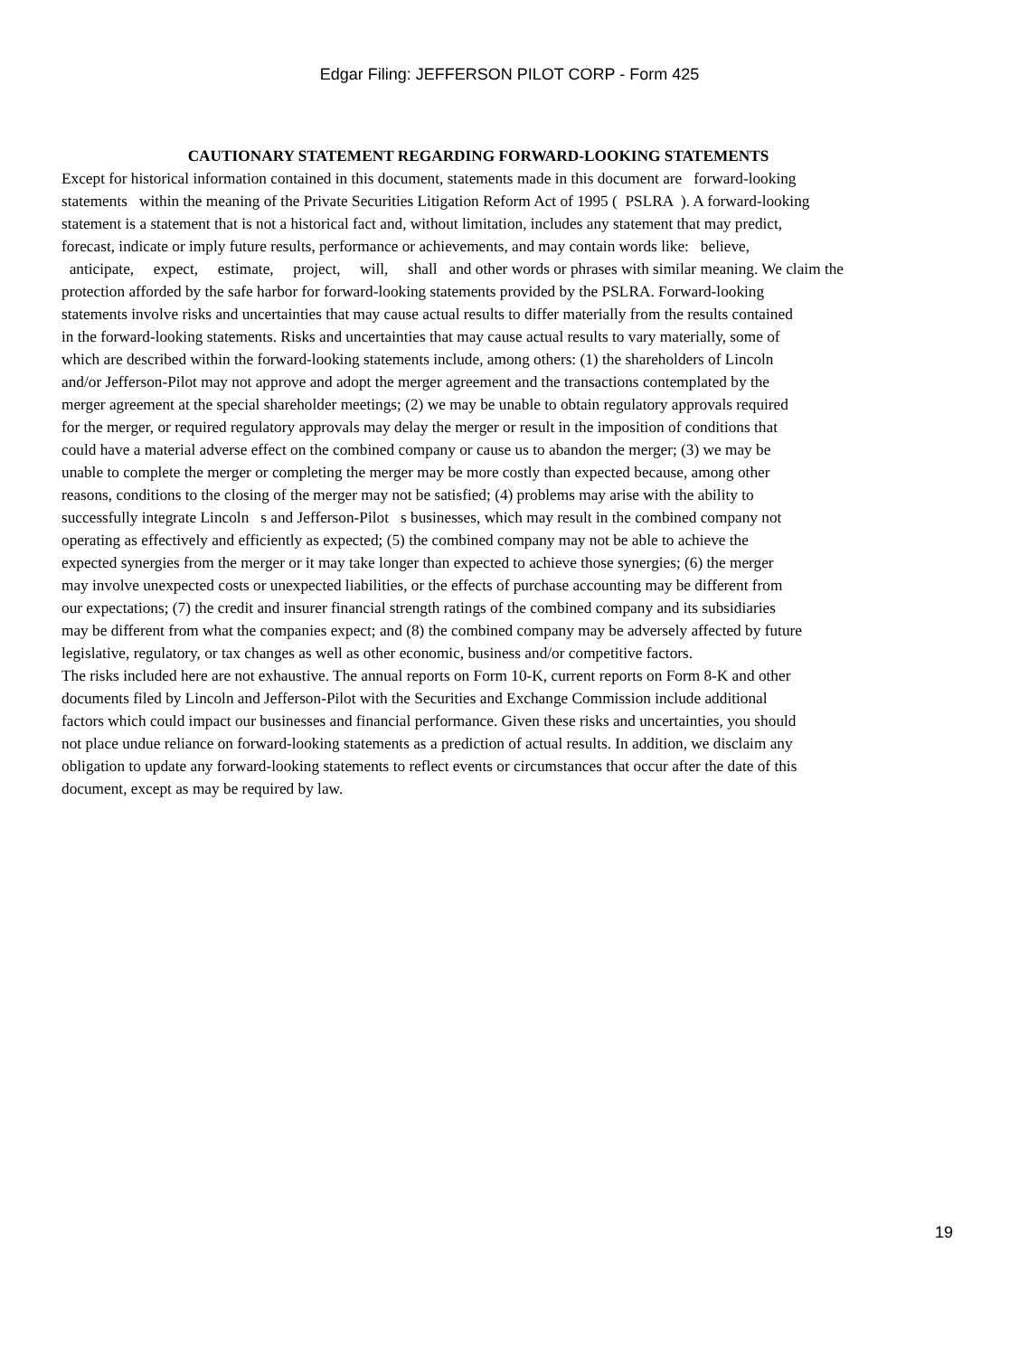Edgar Filing: JEFFERSON PILOT CORP - Form 425
CAUTIONARY STATEMENT REGARDING FORWARD-LOOKING STATEMENTS
Except for historical information contained in this document, statements made in this document are forward-looking
statements within the meaning of the Private Securities Litigation Reform Act of 1995 ( PSLRA ). A forward-looking
statement is a statement that is not a historical fact and, without limitation, includes any statement that may predict,
forecast, indicate or imply future results, performance or achievements, and may contain words like: believe,
anticipate, expect, estimate, project, will, shall and other words or phrases with similar meaning. We claim the
protection afforded by the safe harbor for forward-looking statements provided by the PSLRA. Forward-looking
statements involve risks and uncertainties that may cause actual results to differ materially from the results contained
in the forward-looking statements. Risks and uncertainties that may cause actual results to vary materially, some of
which are described within the forward-looking statements include, among others: (1) the shareholders of Lincoln
and/or Jefferson-Pilot may not approve and adopt the merger agreement and the transactions contemplated by the
merger agreement at the special shareholder meetings; (2) we may be unable to obtain regulatory approvals required
for the merger, or required regulatory approvals may delay the merger or result in the imposition of conditions that
could have a material adverse effect on the combined company or cause us to abandon the merger; (3) we may be
unable to complete the merger or completing the merger may be more costly than expected because, among other
reasons, conditions to the closing of the merger may not be satisfied; (4) problems may arise with the ability to
successfully integrate Lincoln s and Jefferson-Pilot s businesses, which may result in the combined company not
operating as effectively and efficiently as expected; (5) the combined company may not be able to achieve the
expected synergies from the merger or it may take longer than expected to achieve those synergies; (6) the merger
may involve unexpected costs or unexpected liabilities, or the effects of purchase accounting may be different from
our expectations; (7) the credit and insurer financial strength ratings of the combined company and its subsidiaries
may be different from what the companies expect; and (8) the combined company may be adversely affected by future
legislative, regulatory, or tax changes as well as other economic, business and/or competitive factors.
The risks included here are not exhaustive. The annual reports on Form 10-K, current reports on Form 8-K and other
documents filed by Lincoln and Jefferson-Pilot with the Securities and Exchange Commission include additional
factors which could impact our businesses and financial performance. Given these risks and uncertainties, you should
not place undue reliance on forward-looking statements as a prediction of actual results. In addition, we disclaim any
obligation to update any forward-looking statements to reflect events or circumstances that occur after the date of this
document, except as may be required by law.
19